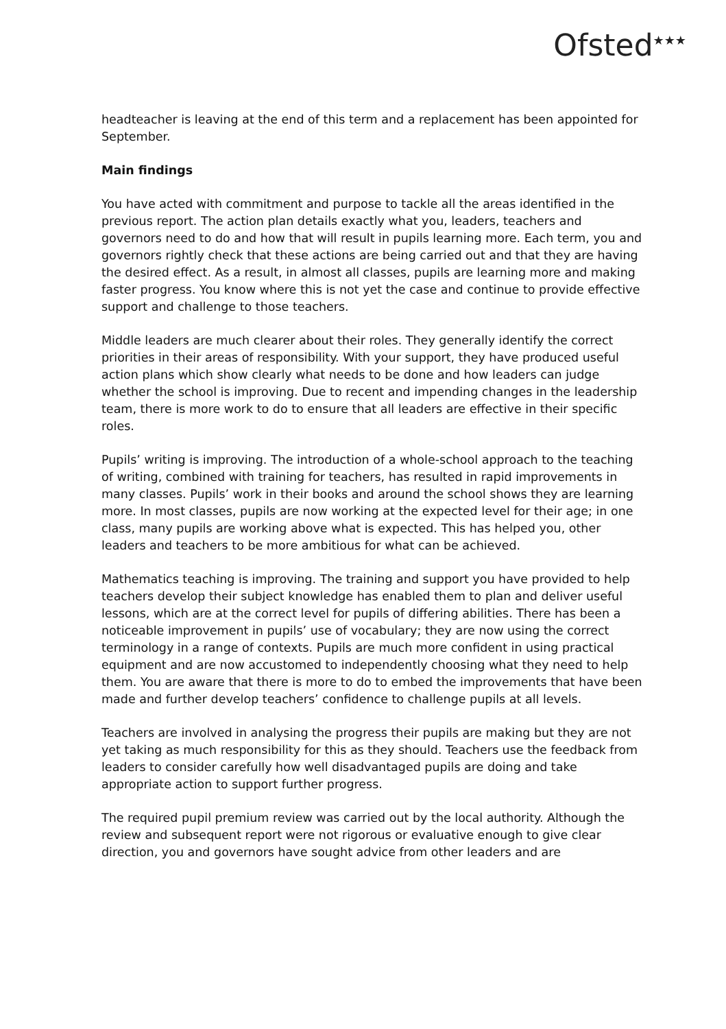Ofsted<sup>★★★</sup>
headteacher is leaving at the end of this term and a replacement has been appointed for September.
Main findings
You have acted with commitment and purpose to tackle all the areas identified in the previous report. The action plan details exactly what you, leaders, teachers and governors need to do and how that will result in pupils learning more. Each term, you and governors rightly check that these actions are being carried out and that they are having the desired effect. As a result, in almost all classes, pupils are learning more and making faster progress. You know where this is not yet the case and continue to provide effective support and challenge to those teachers.
Middle leaders are much clearer about their roles. They generally identify the correct priorities in their areas of responsibility. With your support, they have produced useful action plans which show clearly what needs to be done and how leaders can judge whether the school is improving. Due to recent and impending changes in the leadership team, there is more work to do to ensure that all leaders are effective in their specific roles.
Pupils’ writing is improving. The introduction of a whole-school approach to the teaching of writing, combined with training for teachers, has resulted in rapid improvements in many classes. Pupils’ work in their books and around the school shows they are learning more. In most classes, pupils are now working at the expected level for their age; in one class, many pupils are working above what is expected. This has helped you, other leaders and teachers to be more ambitious for what can be achieved.
Mathematics teaching is improving. The training and support you have provided to help teachers develop their subject knowledge has enabled them to plan and deliver useful lessons, which are at the correct level for pupils of differing abilities. There has been a noticeable improvement in pupils’ use of vocabulary; they are now using the correct terminology in a range of contexts. Pupils are much more confident in using practical equipment and are now accustomed to independently choosing what they need to help them. You are aware that there is more to do to embed the improvements that have been made and further develop teachers’ confidence to challenge pupils at all levels.
Teachers are involved in analysing the progress their pupils are making but they are not yet taking as much responsibility for this as they should. Teachers use the feedback from leaders to consider carefully how well disadvantaged pupils are doing and take appropriate action to support further progress.
The required pupil premium review was carried out by the local authority. Although the review and subsequent report were not rigorous or evaluative enough to give clear direction, you and governors have sought advice from other leaders and are